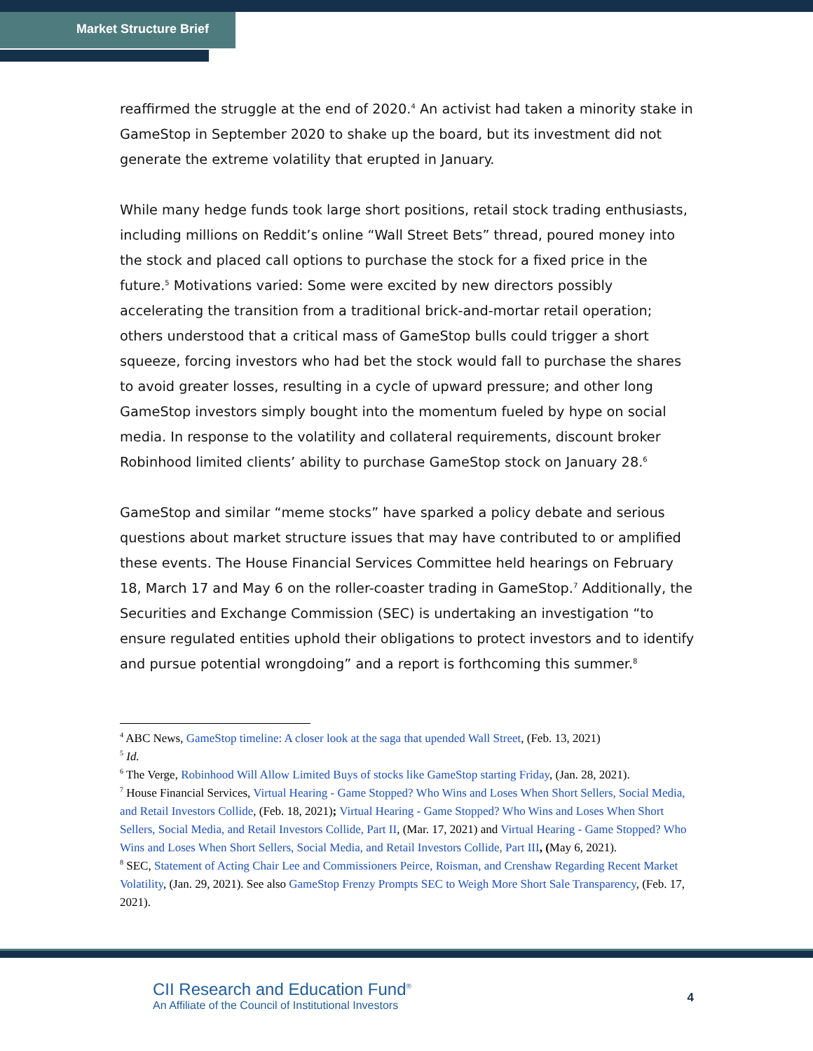Market Structure Brief
reaffirmed the struggle at the end of 2020.<sup>4</sup> An activist had taken a minority stake in GameStop in September 2020 to shake up the board, but its investment did not generate the extreme volatility that erupted in January.
While many hedge funds took large short positions, retail stock trading enthusiasts, including millions on Reddit’s online “Wall Street Bets” thread, poured money into the stock and placed call options to purchase the stock for a fixed price in the future.<sup>5</sup> Motivations varied: Some were excited by new directors possibly accelerating the transition from a traditional brick-and-mortar retail operation; others understood that a critical mass of GameStop bulls could trigger a short squeeze, forcing investors who had bet the stock would fall to purchase the shares to avoid greater losses, resulting in a cycle of upward pressure; and other long GameStop investors simply bought into the momentum fueled by hype on social media. In response to the volatility and collateral requirements, discount broker Robinhood limited clients’ ability to purchase GameStop stock on January 28.<sup>6</sup>
GameStop and similar “meme stocks” have sparked a policy debate and serious questions about market structure issues that may have contributed to or amplified these events. The House Financial Services Committee held hearings on February 18, March 17 and May 6 on the roller-coaster trading in GameStop.<sup>7</sup> Additionally, the Securities and Exchange Commission (SEC) is undertaking an investigation “to ensure regulated entities uphold their obligations to protect investors and to identify and pursue potential wrongdoing” and a report is forthcoming this summer.<sup>8</sup>
<sup>4</sup> ABC News, GameStop timeline: A closer look at the saga that upended Wall Street, (Feb. 13, 2021)
<sup>5</sup> Id.
<sup>6</sup> The Verge, Robinhood Will Allow Limited Buys of stocks like GameStop starting Friday, (Jan. 28, 2021).
<sup>7</sup> House Financial Services, Virtual Hearing - Game Stopped? Who Wins and Loses When Short Sellers, Social Media, and Retail Investors Collide, (Feb. 18, 2021); Virtual Hearing - Game Stopped? Who Wins and Loses When Short Sellers, Social Media, and Retail Investors Collide, Part II, (Mar. 17, 2021) and Virtual Hearing - Game Stopped? Who Wins and Loses When Short Sellers, Social Media, and Retail Investors Collide, Part III, (May 6, 2021).
<sup>8</sup> SEC, Statement of Acting Chair Lee and Commissioners Peirce, Roisman, and Crenshaw Regarding Recent Market Volatility, (Jan. 29, 2021). See also GameStop Frenzy Prompts SEC to Weigh More Short Sale Transparency, (Feb. 17, 2021).
CII Research and Education Fund<sup>®</sup>
An Affiliate of the Council of Institutional Investors
4